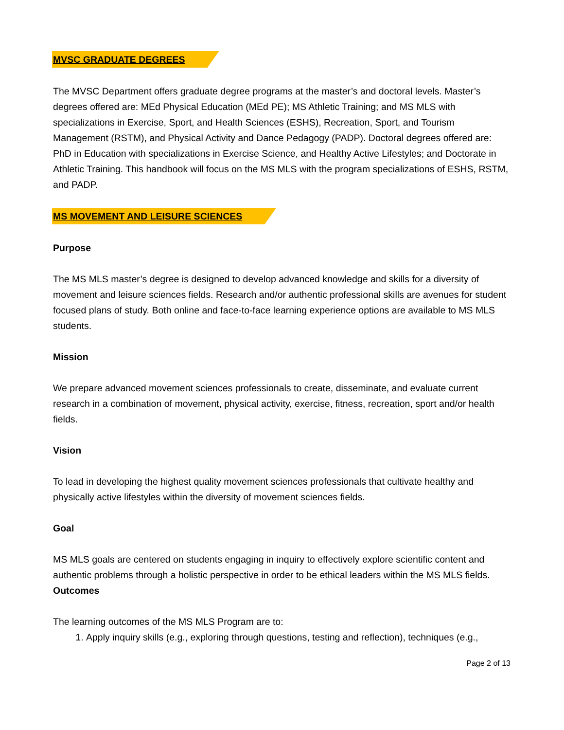MVSC GRADUATE DEGREES
The MVSC Department offers graduate degree programs at the master’s and doctoral levels. Master’s degrees offered are: MEd Physical Education (MEd PE); MS Athletic Training; and MS MLS with specializations in Exercise, Sport, and Health Sciences (ESHS), Recreation, Sport, and Tourism Management (RSTM), and Physical Activity and Dance Pedagogy (PADP). Doctoral degrees offered are: PhD in Education with specializations in Exercise Science, and Healthy Active Lifestyles; and Doctorate in Athletic Training. This handbook will focus on the MS MLS with the program specializations of ESHS, RSTM, and PADP.
MS MOVEMENT AND LEISURE SCIENCES
Purpose
The MS MLS master’s degree is designed to develop advanced knowledge and skills for a diversity of movement and leisure sciences fields. Research and/or authentic professional skills are avenues for student focused plans of study. Both online and face-to-face learning experience options are available to MS MLS students.
Mission
We prepare advanced movement sciences professionals to create, disseminate, and evaluate current research in a combination of movement, physical activity, exercise, fitness, recreation, sport and/or health fields.
Vision
To lead in developing the highest quality movement sciences professionals that cultivate healthy and physically active lifestyles within the diversity of movement sciences fields.
Goal
MS MLS goals are centered on students engaging in inquiry to effectively explore scientific content and authentic problems through a holistic perspective in order to be ethical leaders within the MS MLS fields.
Outcomes
The learning outcomes of the MS MLS Program are to:
1. Apply inquiry skills (e.g., exploring through questions, testing and reflection), techniques (e.g.,
Page 2 of 13